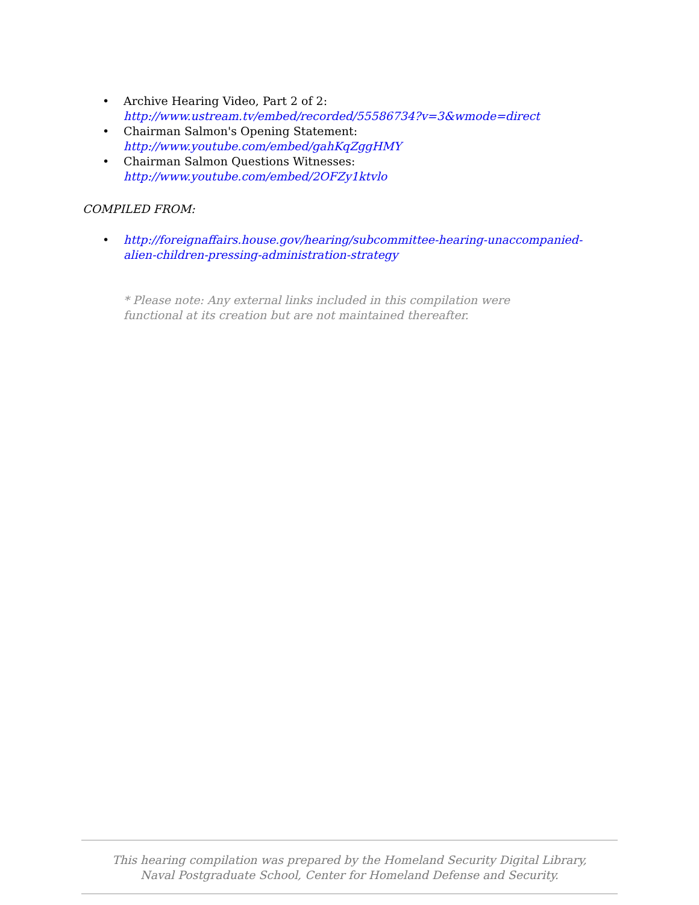• Archive Hearing Video, Part 2 of 2:
http://www.ustream.tv/embed/recorded/55586734?v=3&wmode=direct
• Chairman Salmon's Opening Statement: http://www.youtube.com/embed/gahKqZggHMY
• Chairman Salmon Questions Witnesses: http://www.youtube.com/embed/2OFZy1ktvlo
COMPILED FROM:
• http://foreignaffairs.house.gov/hearing/subcommittee-hearing-unaccompanied-alien-children-pressing-administration-strategy
* Please note: Any external links included in this compilation were functional at its creation but are not maintained thereafter.
This hearing compilation was prepared by the Homeland Security Digital Library,
Naval Postgraduate School, Center for Homeland Defense and Security.